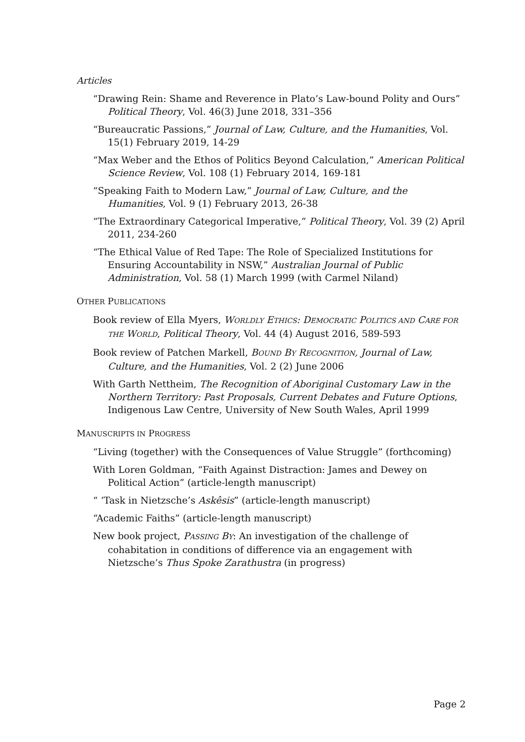Articles
“Drawing Rein: Shame and Reverence in Plato’s Law-bound Polity and Ours” Political Theory, Vol. 46(3) June 2018, 331–356
“Bureaucratic Passions,” Journal of Law, Culture, and the Humanities, Vol. 15(1) February 2019, 14-29
“Max Weber and the Ethos of Politics Beyond Calculation,” American Political Science Review, Vol. 108 (1) February 2014, 169-181
“Speaking Faith to Modern Law,” Journal of Law, Culture, and the Humanities, Vol. 9 (1) February 2013, 26-38
“The Extraordinary Categorical Imperative,” Political Theory, Vol. 39 (2) April 2011, 234-260
“The Ethical Value of Red Tape: The Role of Specialized Institutions for Ensuring Accountability in NSW,” Australian Journal of Public Administration, Vol. 58 (1) March 1999 (with Carmel Niland)
OTHER PUBLICATIONS
Book review of Ella Myers, WORLDLY ETHICS: DEMOCRATIC POLITICS AND CARE FOR THE WORLD, Political Theory, Vol. 44 (4) August 2016, 589-593
Book review of Patchen Markell, BOUND BY RECOGNITION, Journal of Law, Culture, and the Humanities, Vol. 2 (2) June 2006
With Garth Nettheim, The Recognition of Aboriginal Customary Law in the Northern Territory: Past Proposals, Current Debates and Future Options, Indigenous Law Centre, University of New South Wales, April 1999
MANUSCRIPTS IN PROGRESS
“Living (together) with the Consequences of Value Struggle” (forthcoming)
With Loren Goldman, “Faith Against Distraction: James and Dewey on Political Action” (article-length manuscript)
“ ‘Task in Nietzsche’s Askêsis” (article-length manuscript)
“Academic Faiths” (article-length manuscript)
New book project, PASSING BY: An investigation of the challenge of cohabitation in conditions of difference via an engagement with Nietzsche’s Thus Spoke Zarathustra (in progress)
Page 2